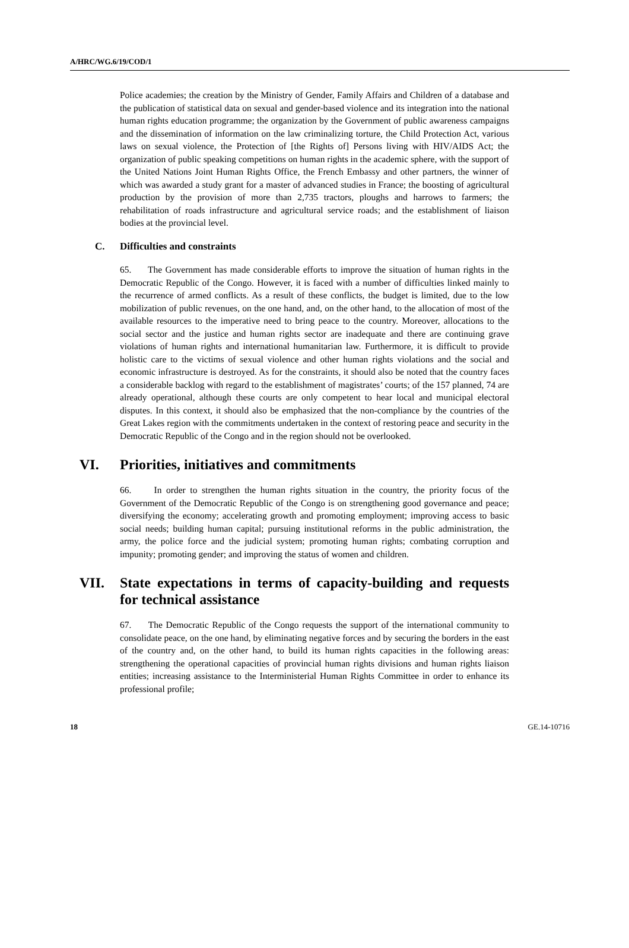A/HRC/WG.6/19/COD/1
Police academies; the creation by the Ministry of Gender, Family Affairs and Children of a database and the publication of statistical data on sexual and gender-based violence and its integration into the national human rights education programme; the organization by the Government of public awareness campaigns and the dissemination of information on the law criminalizing torture, the Child Protection Act, various laws on sexual violence, the Protection of [the Rights of] Persons living with HIV/AIDS Act; the organization of public speaking competitions on human rights in the academic sphere, with the support of the United Nations Joint Human Rights Office, the French Embassy and other partners, the winner of which was awarded a study grant for a master of advanced studies in France; the boosting of agricultural production by the provision of more than 2,735 tractors, ploughs and harrows to farmers; the rehabilitation of roads infrastructure and agricultural service roads; and the establishment of liaison bodies at the provincial level.
C. Difficulties and constraints
65. The Government has made considerable efforts to improve the situation of human rights in the Democratic Republic of the Congo. However, it is faced with a number of difficulties linked mainly to the recurrence of armed conflicts. As a result of these conflicts, the budget is limited, due to the low mobilization of public revenues, on the one hand, and, on the other hand, to the allocation of most of the available resources to the imperative need to bring peace to the country. Moreover, allocations to the social sector and the justice and human rights sector are inadequate and there are continuing grave violations of human rights and international humanitarian law. Furthermore, it is difficult to provide holistic care to the victims of sexual violence and other human rights violations and the social and economic infrastructure is destroyed. As for the constraints, it should also be noted that the country faces a considerable backlog with regard to the establishment of magistrates’ courts; of the 157 planned, 74 are already operational, although these courts are only competent to hear local and municipal electoral disputes. In this context, it should also be emphasized that the non-compliance by the countries of the Great Lakes region with the commitments undertaken in the context of restoring peace and security in the Democratic Republic of the Congo and in the region should not be overlooked.
VI. Priorities, initiatives and commitments
66. In order to strengthen the human rights situation in the country, the priority focus of the Government of the Democratic Republic of the Congo is on strengthening good governance and peace; diversifying the economy; accelerating growth and promoting employment; improving access to basic social needs; building human capital; pursuing institutional reforms in the public administration, the army, the police force and the judicial system; promoting human rights; combating corruption and impunity; promoting gender; and improving the status of women and children.
VII. State expectations in terms of capacity-building and requests for technical assistance
67. The Democratic Republic of the Congo requests the support of the international community to consolidate peace, on the one hand, by eliminating negative forces and by securing the borders in the east of the country and, on the other hand, to build its human rights capacities in the following areas: strengthening the operational capacities of provincial human rights divisions and human rights liaison entities; increasing assistance to the Interministerial Human Rights Committee in order to enhance its professional profile;
18 GE.14-10716